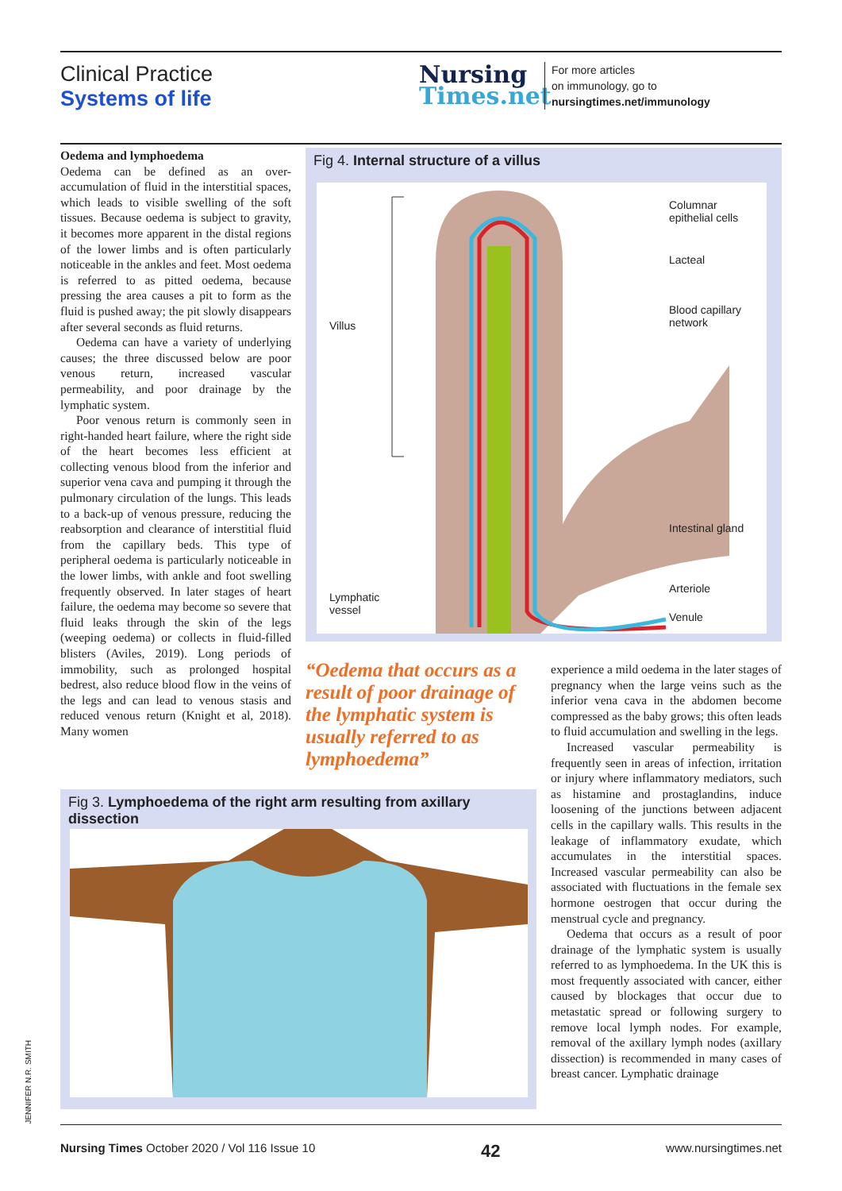Clinical Practice
Systems of life
Nursing
Times.net
For more articles
on immunology, go to
nursingtimes.net/immunology
Oedema and lymphoedema
Oedema can be defined as an over-accumulation of fluid in the interstitial spaces, which leads to visible swelling of the soft tissues. Because oedema is subject to gravity, it becomes more apparent in the distal regions of the lower limbs and is often particularly noticeable in the ankles and feet. Most oedema is referred to as pitted oedema, because pressing the area causes a pit to form as the fluid is pushed away; the pit slowly disappears after several seconds as fluid returns.
Oedema can have a variety of underlying causes; the three discussed below are poor venous return, increased vascular permeability, and poor drainage by the lymphatic system.
Poor venous return is commonly seen in right-handed heart failure, where the right side of the heart becomes less efficient at collecting venous blood from the inferior and superior vena cava and pumping it through the pulmonary circulation of the lungs. This leads to a back-up of venous pressure, reducing the reabsorption and clearance of interstitial fluid from the capillary beds. This type of peripheral oedema is particularly noticeable in the lower limbs, with ankle and foot swelling frequently observed. In later stages of heart failure, the oedema may become so severe that fluid leaks through the skin of the legs (weeping oedema) or collects in fluid-filled blisters (Aviles, 2019). Long periods of immobility, such as prolonged hospital bedrest, also reduce blood flow in the veins of the legs and can lead to venous stasis and reduced venous return (Knight et al, 2018). Many women
Fig 4. Internal structure of a villus
Columnar
epithelial cells
Lacteal
Blood capillary
network
Villus
Intestinal gland
Arteriole
Lymphatic
vessel
Venule
“Oedema that occurs as a result of poor drainage of the lymphatic system is usually referred to as lymphoedema”
Fig 3. Lymphoedema of the right arm resulting from axillary dissection
experience a mild oedema in the later stages of pregnancy when the large veins such as the inferior vena cava in the abdomen become compressed as the baby grows; this often leads to fluid accumulation and swelling in the legs.
Increased vascular permeability is frequently seen in areas of infection, irritation or injury where inflammatory mediators, such as histamine and prostaglandins, induce loosening of the junctions between adjacent cells in the capillary walls. This results in the leakage of inflammatory exudate, which accumulates in the interstitial spaces. Increased vascular permeability can also be associated with fluctuations in the female sex hormone oestrogen that occur during the menstrual cycle and pregnancy.
Oedema that occurs as a result of poor drainage of the lymphatic system is usually referred to as lymphoedema. In the UK this is most frequently associated with cancer, either caused by blockages that occur due to metastatic spread or following surgery to remove local lymph nodes. For example, removal of the axillary lymph nodes (axillary dissection) is recommended in many cases of breast cancer. Lymphatic drainage
JENNIFER N.R. SMITH
Nursing Times October 2020 / Vol 116 Issue 10 42 www.nursingtimes.net